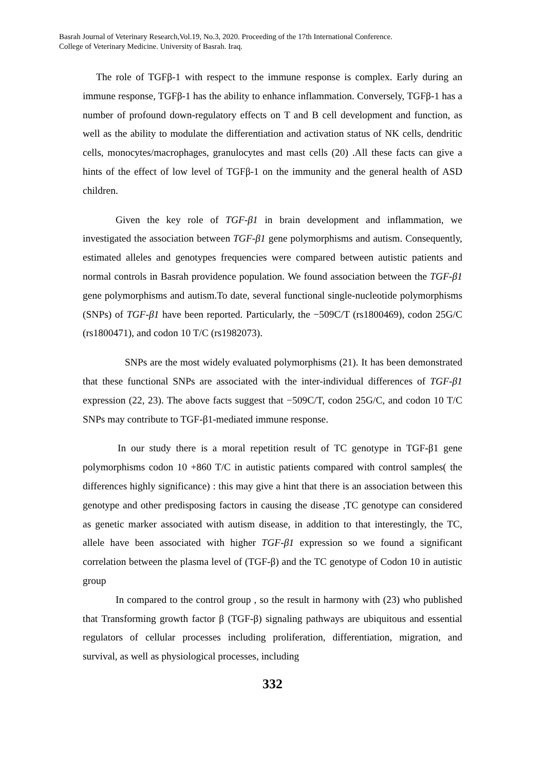Basrah Journal of Veterinary Research,Vol.19, No.3, 2020. Proceeding of the 17th International Conference.
College of Veterinary Medicine. University of Basrah. Iraq.
The role of TGFβ-1 with respect to the immune response is complex. Early during an immune response, TGFβ-1 has the ability to enhance inflammation. Conversely, TGFβ-1 has a number of profound down-regulatory effects on T and B cell development and function, as well as the ability to modulate the differentiation and activation status of NK cells, dendritic cells, monocytes/macrophages, granulocytes and mast cells (20) .All these facts can give a hints of the effect of low level of TGFβ-1 on the immunity and the general health of ASD children.
Given the key role of TGF-β1 in brain development and inflammation, we investigated the association between TGF-β1 gene polymorphisms and autism. Consequently, estimated alleles and genotypes frequencies were compared between autistic patients and normal controls in Basrah providence population. We found association between the TGF-β1 gene polymorphisms and autism.To date, several functional single-nucleotide polymorphisms (SNPs) of TGF-β1 have been reported. Particularly, the −509C/T (rs1800469), codon 25G/C (rs1800471), and codon 10 T/C (rs1982073).
SNPs are the most widely evaluated polymorphisms (21). It has been demonstrated that these functional SNPs are associated with the inter-individual differences of TGF-β1 expression (22, 23). The above facts suggest that −509C/T, codon 25G/C, and codon 10 T/C SNPs may contribute to TGF-β1-mediated immune response.
In our study there is a moral repetition result of TC genotype in TGF-β1 gene polymorphisms codon 10 +860 T/C in autistic patients compared with control samples( the differences highly significance) : this may give a hint that there is an association between this genotype and other predisposing factors in causing the disease ,TC genotype can considered as genetic marker associated with autism disease, in addition to that interestingly, the TC, allele have been associated with higher TGF-β1 expression so we found a significant correlation between the plasma level of (TGF-β) and the TC genotype of Codon 10 in autistic group
In compared to the control group , so the result in harmony with (23) who published that Transforming growth factor β (TGF-β) signaling pathways are ubiquitous and essential regulators of cellular processes including proliferation, differentiation, migration, and survival, as well as physiological processes, including
332